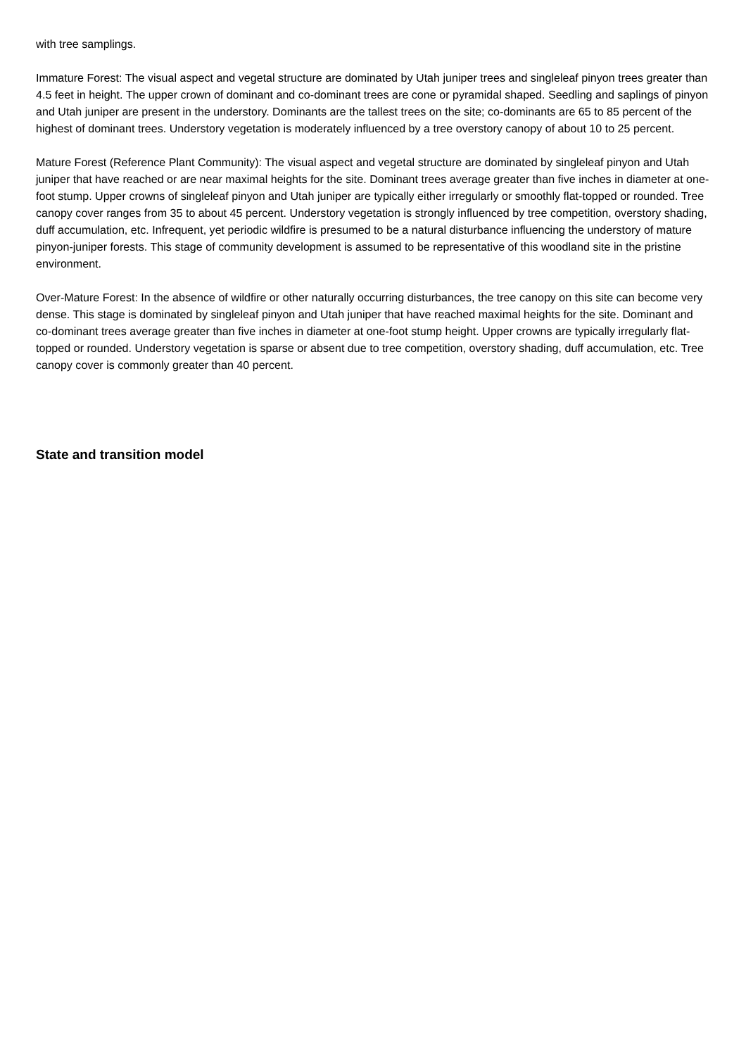with tree samplings.
Immature Forest: The visual aspect and vegetal structure are dominated by Utah juniper trees and singleleaf pinyon trees greater than 4.5 feet in height. The upper crown of dominant and co-dominant trees are cone or pyramidal shaped. Seedling and saplings of pinyon and Utah juniper are present in the understory. Dominants are the tallest trees on the site; co-dominants are 65 to 85 percent of the highest of dominant trees. Understory vegetation is moderately influenced by a tree overstory canopy of about 10 to 25 percent.
Mature Forest (Reference Plant Community): The visual aspect and vegetal structure are dominated by singleleaf pinyon and Utah juniper that have reached or are near maximal heights for the site. Dominant trees average greater than five inches in diameter at one-foot stump. Upper crowns of singleleaf pinyon and Utah juniper are typically either irregularly or smoothly flat-topped or rounded. Tree canopy cover ranges from 35 to about 45 percent. Understory vegetation is strongly influenced by tree competition, overstory shading, duff accumulation, etc. Infrequent, yet periodic wildfire is presumed to be a natural disturbance influencing the understory of mature pinyon-juniper forests. This stage of community development is assumed to be representative of this woodland site in the pristine environment.
Over-Mature Forest: In the absence of wildfire or other naturally occurring disturbances, the tree canopy on this site can become very dense. This stage is dominated by singleleaf pinyon and Utah juniper that have reached maximal heights for the site. Dominant and co-dominant trees average greater than five inches in diameter at one-foot stump height. Upper crowns are typically irregularly flat-topped or rounded. Understory vegetation is sparse or absent due to tree competition, overstory shading, duff accumulation, etc. Tree canopy cover is commonly greater than 40 percent.
State and transition model